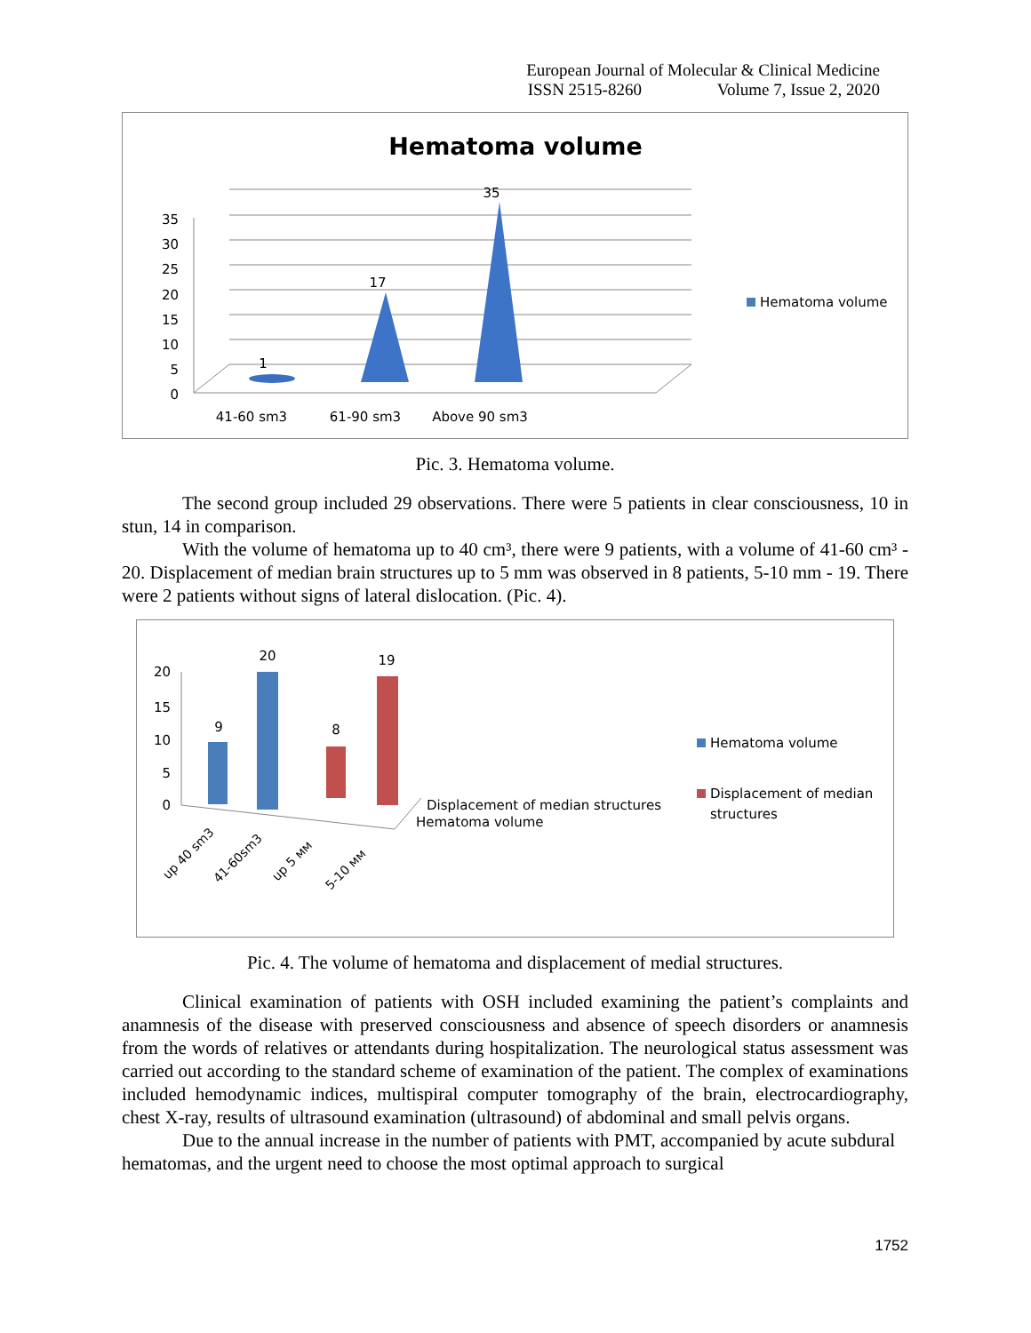European Journal of Molecular & Clinical Medicine
ISSN 2515-8260 Volume 7, Issue 2, 2020
Hematoma volume
0
5
10
15
20
25
30
35
1
17
35
41-60 sm3
61-90 sm3
Above 90 sm3
Hematoma volume
Pic. 3. Hematoma volume.
The second group included 29 observations. There were 5 patients in clear consciousness, 10 in stun, 14 in comparison.
With the volume of hematoma up to 40 cm³, there were 9 patients, with a volume of 41-60 cm³ - 20. Displacement of median brain structures up to 5 mm was observed in 8 patients, 5-10 mm - 19. There were 2 patients without signs of lateral dislocation. (Pic. 4).
0
5
10
15
20
9
20
8
19
Displacement of median structures
Hematoma volume
up 40 sm3
41-60sm3
up 5 мм
5-10 мм
Hematoma volume
Displacement of median
structures
Pic. 4. The volume of hematoma and displacement of medial structures.
Clinical examination of patients with OSH included examining the patient’s complaints and anamnesis of the disease with preserved consciousness and absence of speech disorders or anamnesis from the words of relatives or attendants during hospitalization. The neurological status assessment was carried out according to the standard scheme of examination of the patient. The complex of examinations included hemodynamic indices, multispiral computer tomography of the brain, electrocardiography, chest X-ray, results of ultrasound examination (ultrasound) of abdominal and small pelvis organs.
Due to the annual increase in the number of patients with PMT, accompanied by acute subdural hematomas, and the urgent need to choose the most optimal approach to surgical
1752